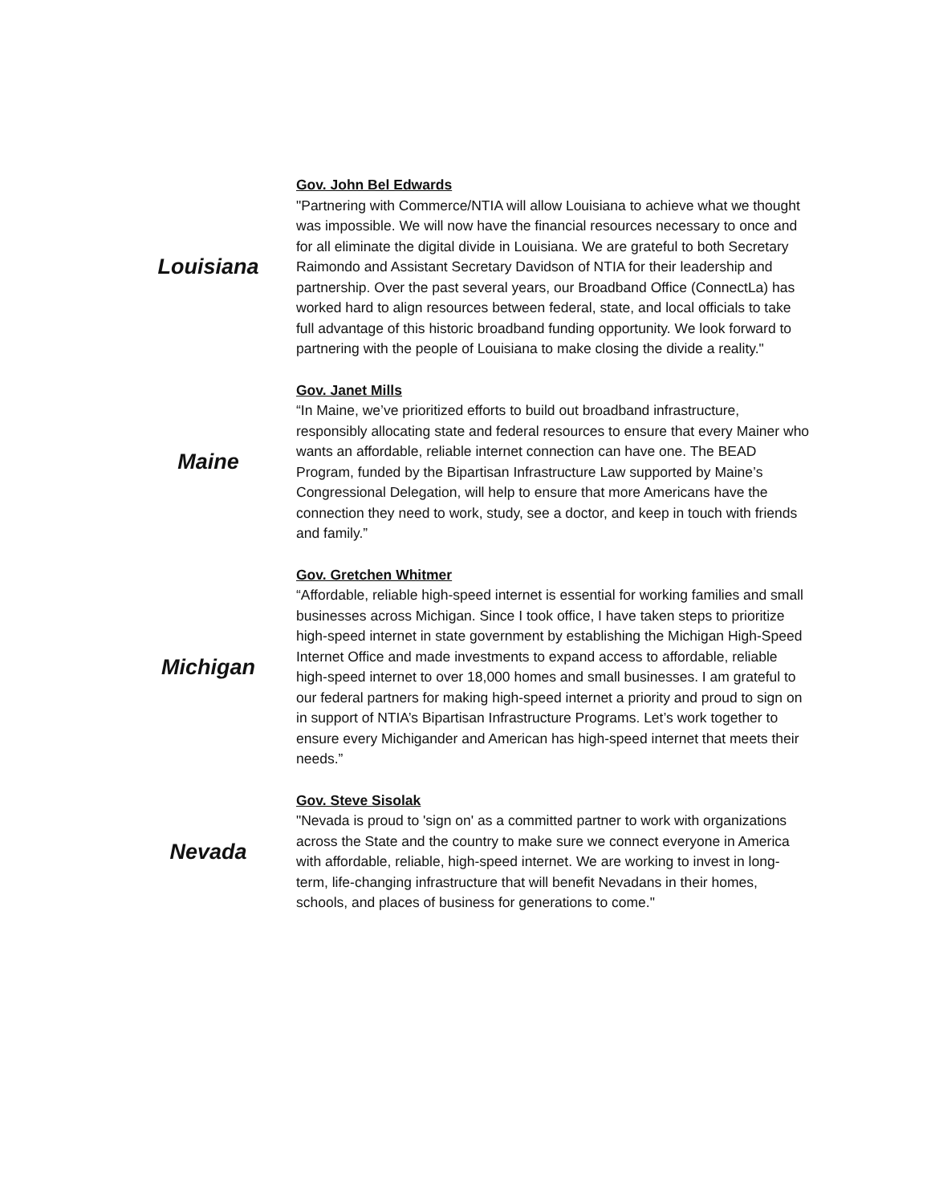| Louisiana | Gov. John Bel Edwards "Partnering with Commerce/NTIA will allow Louisiana to achieve what we thought was impossible. We will now have the financial resources necessary to once and for all eliminate the digital divide in Louisiana. We are grateful to both Secretary Raimondo and Assistant Secretary Davidson of NTIA for their leadership and partnership. Over the past several years, our Broadband Office (ConnectLa) has worked hard to align resources between federal, state, and local officials to take full advantage of this historic broadband funding opportunity. We look forward to partnering with the people of Louisiana to make closing the divide a reality." |
| Maine | Gov. Janet Mills “In Maine, we’ve prioritized efforts to build out broadband infrastructure, responsibly allocating state and federal resources to ensure that every Mainer who wants an affordable, reliable internet connection can have one. The BEAD Program, funded by the Bipartisan Infrastructure Law supported by Maine’s Congressional Delegation, will help to ensure that more Americans have the connection they need to work, study, see a doctor, and keep in touch with friends and family.” |
| Michigan | Gov. Gretchen Whitmer “Affordable, reliable high-speed internet is essential for working families and small businesses across Michigan. Since I took office, I have taken steps to prioritize high-speed internet in state government by establishing the Michigan High-Speed Internet Office and made investments to expand access to affordable, reliable high-speed internet to over 18,000 homes and small businesses. I am grateful to our federal partners for making high-speed internet a priority and proud to sign on in support of NTIA’s Bipartisan Infrastructure Programs. Let’s work together to ensure every Michigander and American has high-speed internet that meets their needs.” |
| Nevada | Gov. Steve Sisolak "Nevada is proud to 'sign on' as a committed partner to work with organizations across the State and the country to make sure we connect everyone in America with affordable, reliable, high-speed internet. We are working to invest in long-term, life-changing infrastructure that will benefit Nevadans in their homes, schools, and places of business for generations to come." |